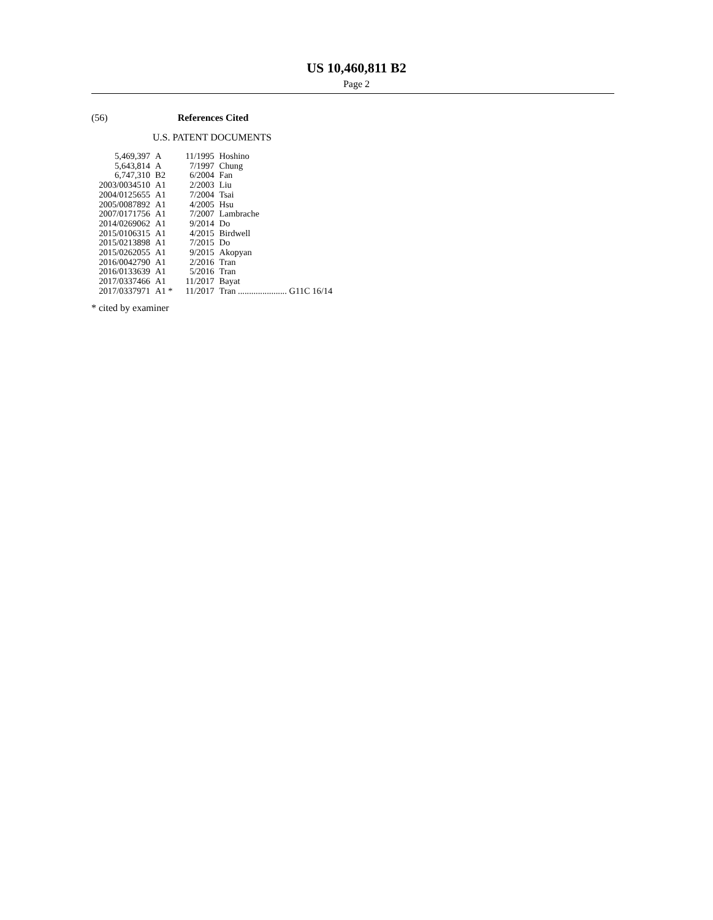US 10,460,811 B2
Page 2
(56) References Cited
U.S. PATENT DOCUMENTS
| 5,469,397 | A | 11/1995 | Hoshino |
| 5,643,814 | A | 7/1997 | Chung |
| 6,747,310 | B2 | 6/2004 | Fan |
| 2003/0034510 | A1 | 2/2003 | Liu |
| 2004/0125655 | A1 | 7/2004 | Tsai |
| 2005/0087892 | A1 | 4/2005 | Hsu |
| 2007/0171756 | A1 | 7/2007 | Lambrache |
| 2014/0269062 | A1 | 9/2014 | Do |
| 2015/0106315 | A1 | 4/2015 | Birdwell |
| 2015/0213898 | A1 | 7/2015 | Do |
| 2015/0262055 | A1 | 9/2015 | Akopyan |
| 2016/0042790 | A1 | 2/2016 | Tran |
| 2016/0133639 | A1 | 5/2016 | Tran |
| 2017/0337466 | A1 | 11/2017 | Bayat |
| 2017/0337971 | A1 * | 11/2017 | Tran ...................... G11C 16/14 |
* cited by examiner